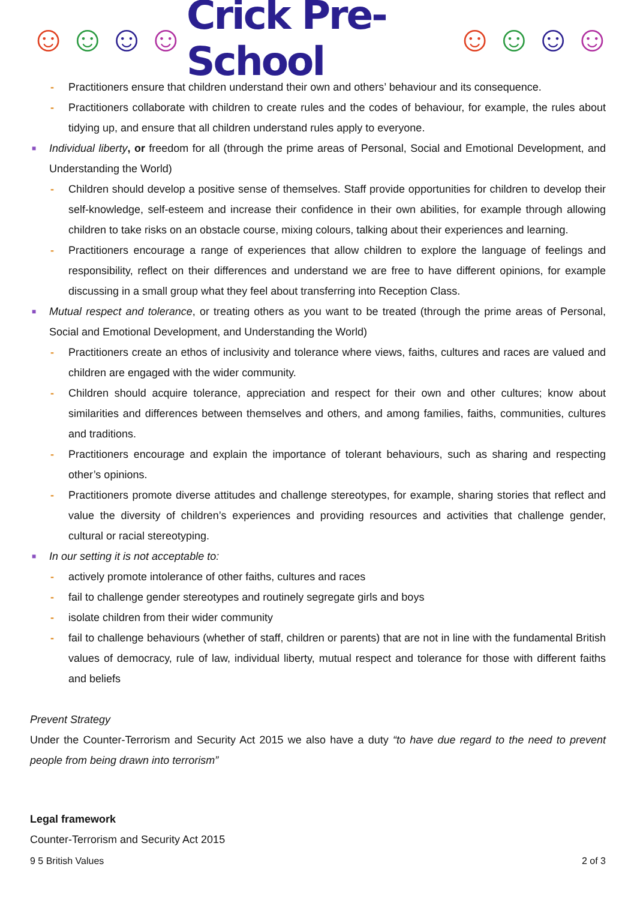☺ ☺ ☺ ☺ Crick Pre-School ☺ ☺ ☺ ☺
- Practitioners ensure that children understand their own and others’ behaviour and its consequence.
- Practitioners collaborate with children to create rules and the codes of behaviour, for example, the rules about tidying up, and ensure that all children understand rules apply to everyone.
■ Individual liberty, or freedom for all (through the prime areas of Personal, Social and Emotional Development, and Understanding the World)
- Children should develop a positive sense of themselves. Staff provide opportunities for children to develop their self-knowledge, self-esteem and increase their confidence in their own abilities, for example through allowing children to take risks on an obstacle course, mixing colours, talking about their experiences and learning.
- Practitioners encourage a range of experiences that allow children to explore the language of feelings and responsibility, reflect on their differences and understand we are free to have different opinions, for example discussing in a small group what they feel about transferring into Reception Class.
■ Mutual respect and tolerance, or treating others as you want to be treated (through the prime areas of Personal, Social and Emotional Development, and Understanding the World)
- Practitioners create an ethos of inclusivity and tolerance where views, faiths, cultures and races are valued and children are engaged with the wider community.
- Children should acquire tolerance, appreciation and respect for their own and other cultures; know about similarities and differences between themselves and others, and among families, faiths, communities, cultures and traditions.
- Practitioners encourage and explain the importance of tolerant behaviours, such as sharing and respecting other’s opinions.
- Practitioners promote diverse attitudes and challenge stereotypes, for example, sharing stories that reflect and value the diversity of children’s experiences and providing resources and activities that challenge gender, cultural or racial stereotyping.
■ In our setting it is not acceptable to:
- actively promote intolerance of other faiths, cultures and races
- fail to challenge gender stereotypes and routinely segregate girls and boys
- isolate children from their wider community
- fail to challenge behaviours (whether of staff, children or parents) that are not in line with the fundamental British values of democracy, rule of law, individual liberty, mutual respect and tolerance for those with different faiths and beliefs
Prevent Strategy
Under the Counter-Terrorism and Security Act 2015 we also have a duty “to have due regard to the need to prevent people from being drawn into terrorism”
Legal framework
Counter-Terrorism and Security Act 2015
9 5 British Values 2 of 3